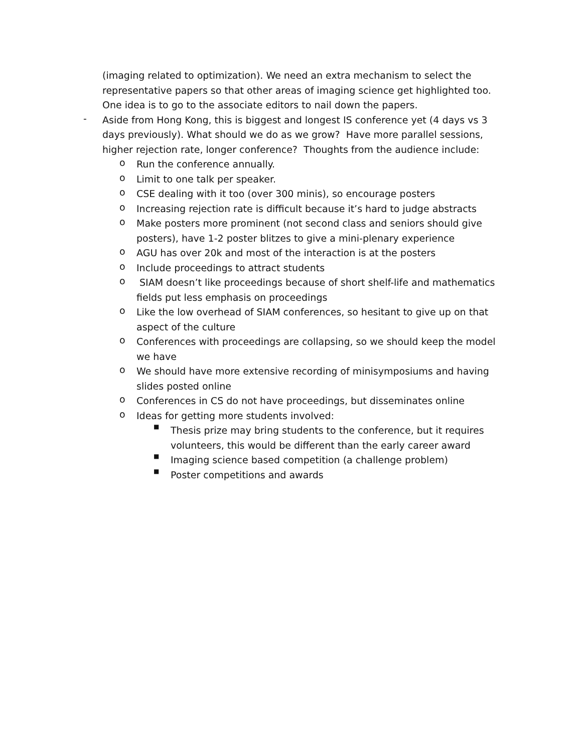(imaging related to optimization). We need an extra mechanism to select the representative papers so that other areas of imaging science get highlighted too. One idea is to go to the associate editors to nail down the papers.
-
Aside from Hong Kong, this is biggest and longest IS conference yet (4 days vs 3 days previously). What should we do as we grow? Have more parallel sessions, higher rejection rate, longer conference? Thoughts from the audience include:
o
Run the conference annually.
o
Limit to one talk per speaker.
o
CSE dealing with it too (over 300 minis), so encourage posters
o
Increasing rejection rate is difficult because it’s hard to judge abstracts
o
Make posters more prominent (not second class and seniors should give posters), have 1-2 poster blitzes to give a mini-plenary experience
o
AGU has over 20k and most of the interaction is at the posters
o
Include proceedings to attract students
o
SIAM doesn’t like proceedings because of short shelf-life and mathematics fields put less emphasis on proceedings
o
Like the low overhead of SIAM conferences, so hesitant to give up on that aspect of the culture
o
Conferences with proceedings are collapsing, so we should keep the model we have
o
We should have more extensive recording of minisymposiums and having slides posted online
o
Conferences in CS do not have proceedings, but disseminates online
o
Ideas for getting more students involved:
■
Thesis prize may bring students to the conference, but it requires volunteers, this would be different than the early career award
■
Imaging science based competition (a challenge problem)
■
Poster competitions and awards